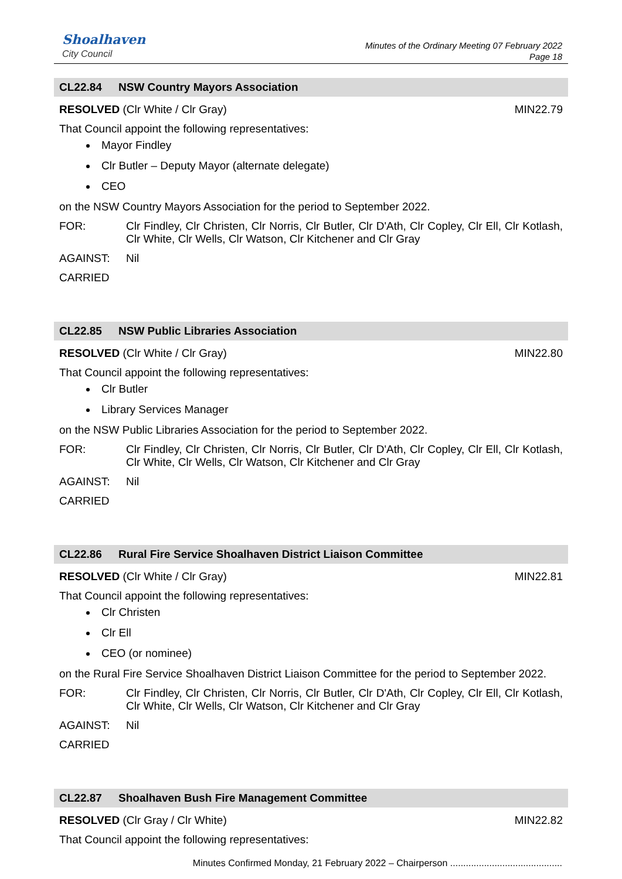Shoalhaven
City Council
Minutes of the Ordinary Meeting 07 February 2022
Page 18
CL22.84 NSW Country Mayors Association
RESOLVED (Clr White / Clr Gray) MIN22.79
That Council appoint the following representatives:
Mayor Findley
Clr Butler – Deputy Mayor (alternate delegate)
CEO
on the NSW Country Mayors Association for the period to September 2022.
FOR: Clr Findley, Clr Christen, Clr Norris, Clr Butler, Clr D'Ath, Clr Copley, Clr Ell, Clr Kotlash, Clr White, Clr Wells, Clr Watson, Clr Kitchener and Clr Gray
AGAINST: Nil
CARRIED
CL22.85 NSW Public Libraries Association
RESOLVED (Clr White / Clr Gray) MIN22.80
That Council appoint the following representatives:
Clr Butler
Library Services Manager
on the NSW Public Libraries Association for the period to September 2022.
FOR: Clr Findley, Clr Christen, Clr Norris, Clr Butler, Clr D'Ath, Clr Copley, Clr Ell, Clr Kotlash, Clr White, Clr Wells, Clr Watson, Clr Kitchener and Clr Gray
AGAINST: Nil
CARRIED
CL22.86 Rural Fire Service Shoalhaven District Liaison Committee
RESOLVED (Clr White / Clr Gray) MIN22.81
That Council appoint the following representatives:
Clr Christen
Clr Ell
CEO (or nominee)
on the Rural Fire Service Shoalhaven District Liaison Committee for the period to September 2022.
FOR: Clr Findley, Clr Christen, Clr Norris, Clr Butler, Clr D'Ath, Clr Copley, Clr Ell, Clr Kotlash, Clr White, Clr Wells, Clr Watson, Clr Kitchener and Clr Gray
AGAINST: Nil
CARRIED
CL22.87 Shoalhaven Bush Fire Management Committee
RESOLVED (Clr Gray / Clr White) MIN22.82
That Council appoint the following representatives:
Minutes Confirmed Monday, 21 February 2022 – Chairperson ...........................................